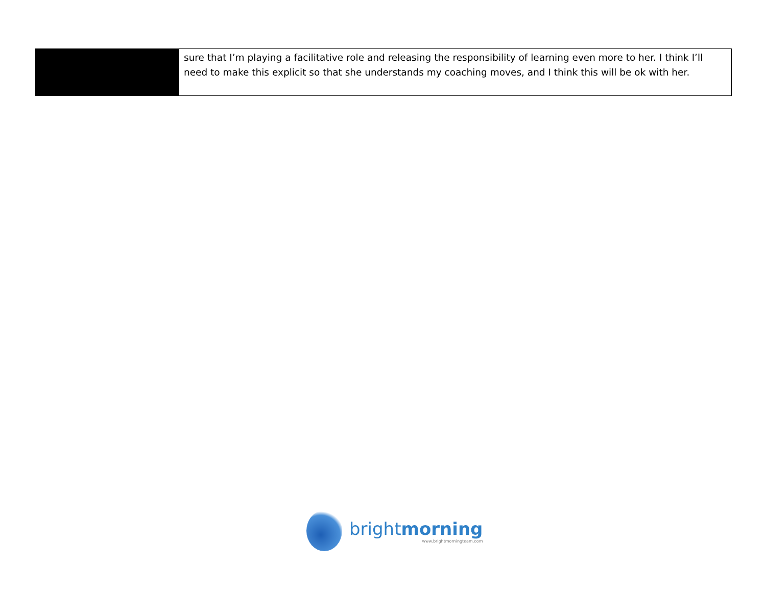| | sure that I’m playing a facilitative role and releasing the responsibility of learning even more to her. I think I’ll need to make this explicit so that she understands my coaching moves, and I think this will be ok with her. |
brightmorning
www.brightmorningteam.com